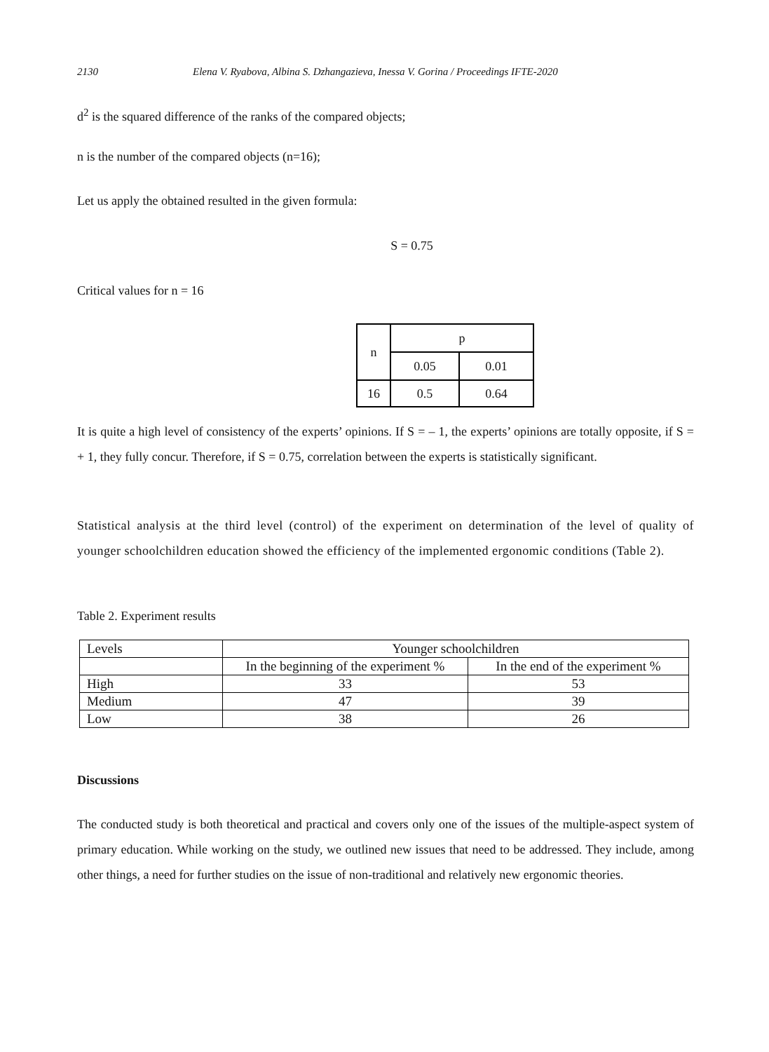2130 Elena V. Ryabova, Albina S. Dzhangazieva, Inessa V. Gorina / Proceedings IFTE-2020
d<sup>2</sup> is the squared difference of the ranks of the compared objects;
n is the number of the compared objects (n=16);
Let us apply the obtained resulted in the given formula:
S = 0.75
Critical values for n = 16
| n | p | |
| --- | --- | --- |
| | 0.05 | 0.01 |
| 16 | 0.5 | 0.64 |
It is quite a high level of consistency of the experts’ opinions. If S = – 1, the experts’ opinions are totally opposite, if S = + 1, they fully concur. Therefore, if S = 0.75, correlation between the experts is statistically significant.
Statistical analysis at the third level (control) of the experiment on determination of the level of quality of younger schoolchildren education showed the efficiency of the implemented ergonomic conditions (Table 2).
Table 2. Experiment results
| Levels | Younger schoolchildren | |
| | In the beginning of the experiment % | In the end of the experiment % |
| High | 33 | 53 |
| Medium | 47 | 39 |
| Low | 38 | 26 |
Discussions
The conducted study is both theoretical and practical and covers only one of the issues of the multiple-aspect system of primary education. While working on the study, we outlined new issues that need to be addressed. They include, among other things, a need for further studies on the issue of non-traditional and relatively new ergonomic theories.